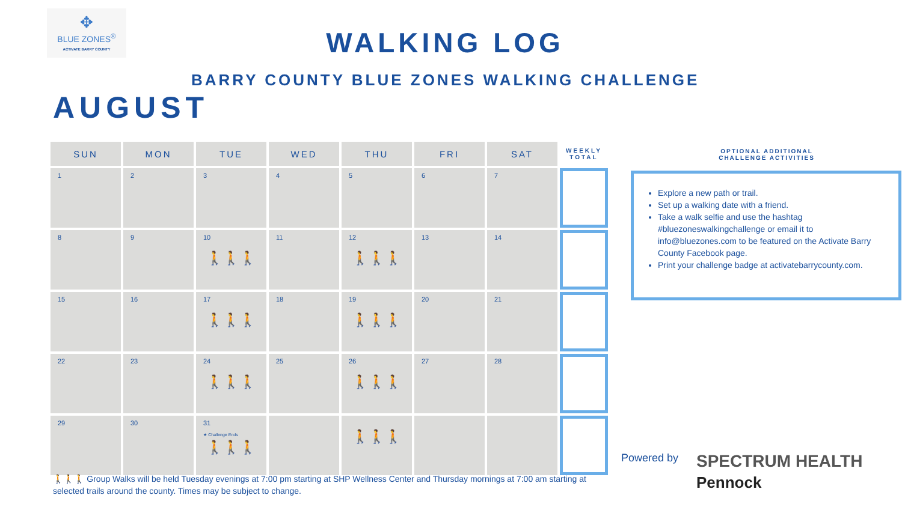✥
BLUE ZONES<sup>®</sup>
ACTIVATE BARRY COUNTY
WALKING LOG
BARRY COUNTY BLUE ZONES WALKING CHALLENGE
AUGUST
| SUN | MON | TUE | WED | THU | FRI | SAT | WEEKLY TOTAL |
| --- | --- | --- | --- | --- | --- | --- | --- |
| 1 | 2 | 3 | 4 | 5 | 6 | 7 | |
| 8 | 9 | 10 🚶🚶🚶 | 11 | 12 🚶🚶🚶 | 13 | 14 | |
| 15 | 16 | 17 🚶🚶🚶 | 18 | 19 🚶🚶🚶 | 20 | 21 | |
| 22 | 23 | 24 🚶🚶🚶 | 25 | 26 🚶🚶🚶 | 27 | 28 | |
| 29 | 30 | 31 ★ Challenge Ends 🚶🚶🚶 | | 🚶🚶🚶 | | | |
OPTIONAL ADDITIONAL
CHALLENGE ACTIVITIES
Explore a new path or trail.
Set up a walking date with a friend.
Take a walk selfie and use the hashtag #bluezoneswalkingchallenge or email it to info@bluezones.com to be featured on the Activate Barry County Facebook page.
Print your challenge badge at activatebarrycounty.com.
🚶🚶🚶 Group Walks will be held Tuesday evenings at 7:00 pm starting at SHP Wellness Center and Thursday mornings at 7:00 am starting at selected trails around the county. Times may be subject to change.
Powered by SPECTRUM HEALTH
Pennock